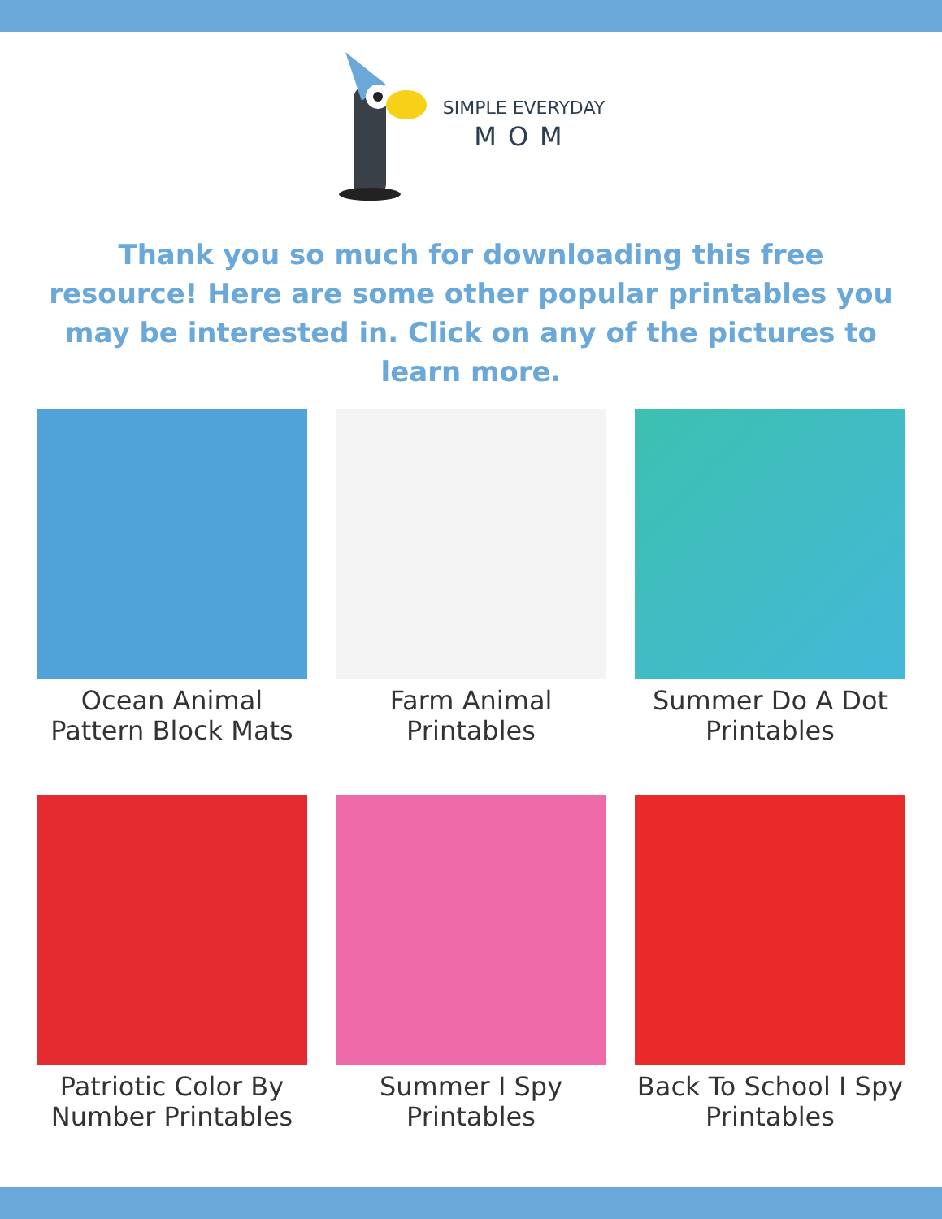SIMPLE EVERYDAY
MOM
Thank you so much for downloading this free resource! Here are some other popular printables you may be interested in. Click on any of the pictures to learn more.
Ocean Animal Pattern Block Mats
Farm Animal Printables
Summer Do A Dot Printables
Patriotic Color By Number Printables
Summer I Spy Printables
Back To School I Spy Printables